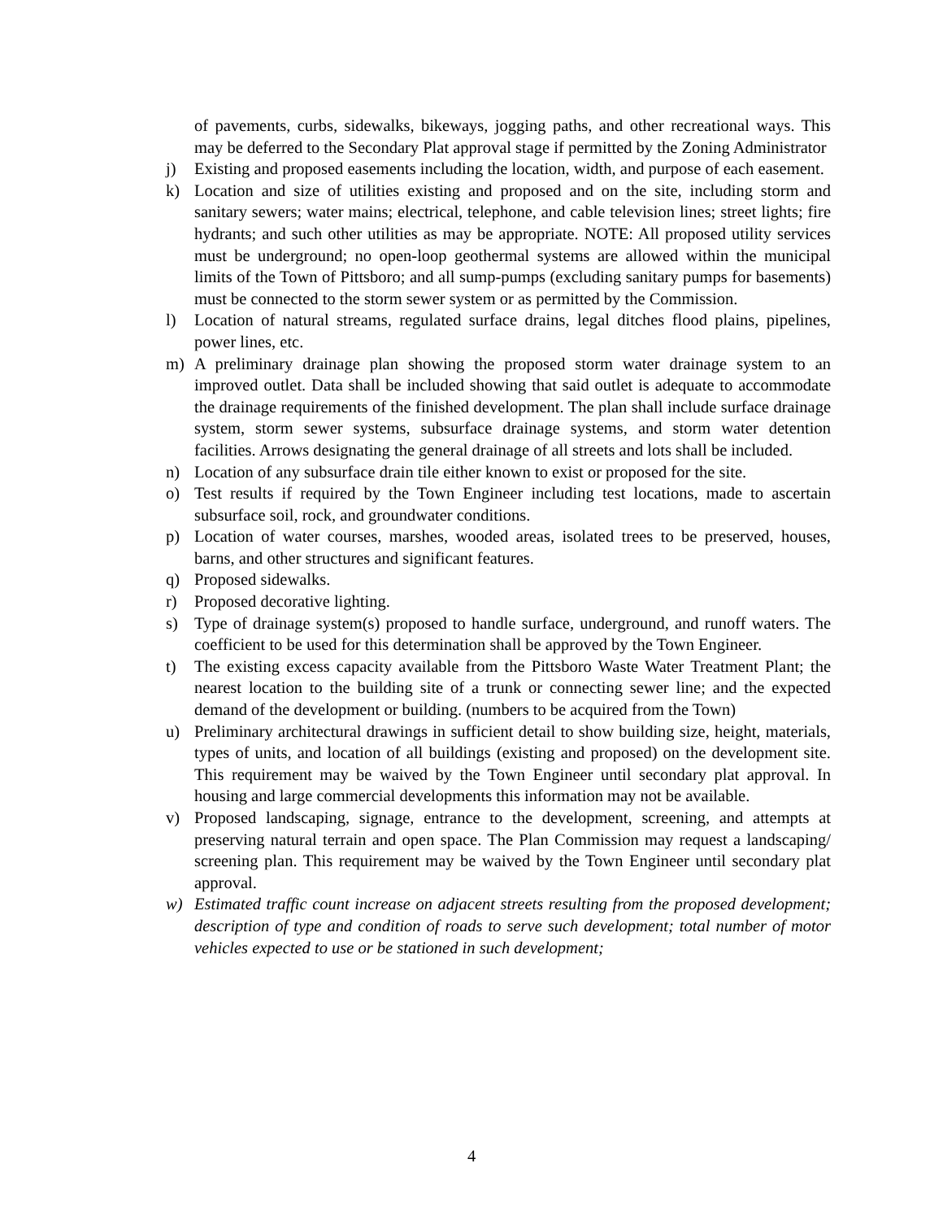of pavements, curbs, sidewalks, bikeways, jogging paths, and other recreational ways. This may be deferred to the Secondary Plat approval stage if permitted by the Zoning Administrator
j) Existing and proposed easements including the location, width, and purpose of each easement.
k) Location and size of utilities existing and proposed and on the site, including storm and sanitary sewers; water mains; electrical, telephone, and cable television lines; street lights; fire hydrants; and such other utilities as may be appropriate. NOTE: All proposed utility services must be underground; no open-loop geothermal systems are allowed within the municipal limits of the Town of Pittsboro; and all sump-pumps (excluding sanitary pumps for basements) must be connected to the storm sewer system or as permitted by the Commission.
l) Location of natural streams, regulated surface drains, legal ditches flood plains, pipelines, power lines, etc.
m) A preliminary drainage plan showing the proposed storm water drainage system to an improved outlet. Data shall be included showing that said outlet is adequate to accommodate the drainage requirements of the finished development. The plan shall include surface drainage system, storm sewer systems, subsurface drainage systems, and storm water detention facilities. Arrows designating the general drainage of all streets and lots shall be included.
n) Location of any subsurface drain tile either known to exist or proposed for the site.
o) Test results if required by the Town Engineer including test locations, made to ascertain subsurface soil, rock, and groundwater conditions.
p) Location of water courses, marshes, wooded areas, isolated trees to be preserved, houses, barns, and other structures and significant features.
q) Proposed sidewalks.
r) Proposed decorative lighting.
s) Type of drainage system(s) proposed to handle surface, underground, and runoff waters. The coefficient to be used for this determination shall be approved by the Town Engineer.
t) The existing excess capacity available from the Pittsboro Waste Water Treatment Plant; the nearest location to the building site of a trunk or connecting sewer line; and the expected demand of the development or building. (numbers to be acquired from the Town)
u) Preliminary architectural drawings in sufficient detail to show building size, height, materials, types of units, and location of all buildings (existing and proposed) on the development site. This requirement may be waived by the Town Engineer until secondary plat approval. In housing and large commercial developments this information may not be available.
v) Proposed landscaping, signage, entrance to the development, screening, and attempts at preserving natural terrain and open space. The Plan Commission may request a landscaping/ screening plan. This requirement may be waived by the Town Engineer until secondary plat approval.
w) Estimated traffic count increase on adjacent streets resulting from the proposed development; description of type and condition of roads to serve such development; total number of motor vehicles expected to use or be stationed in such development;
4